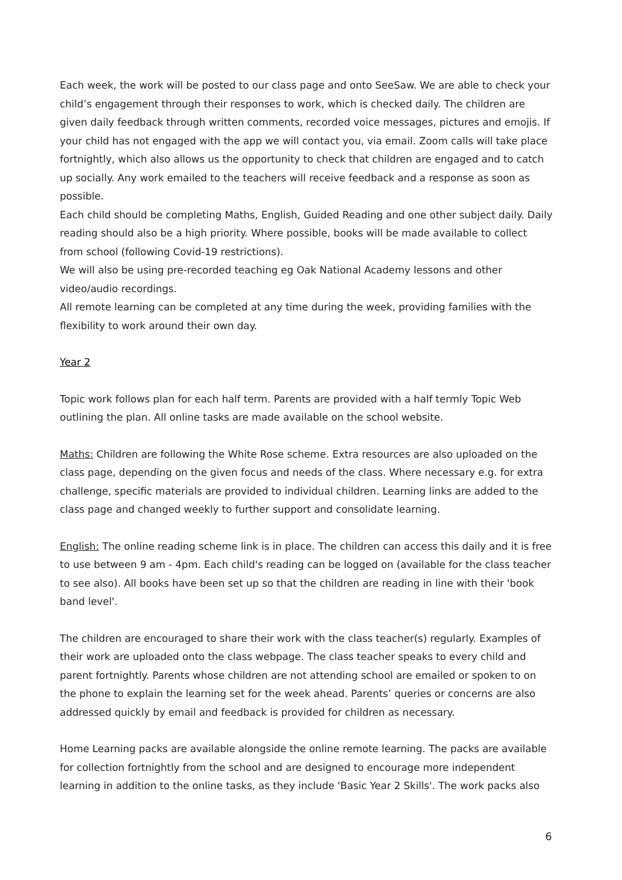Each week, the work will be posted to our class page and onto SeeSaw. We are able to check your child’s engagement through their responses to work, which is checked daily. The children are given daily feedback through written comments, recorded voice messages, pictures and emojis. If your child has not engaged with the app we will contact you, via email. Zoom calls will take place fortnightly, which also allows us the opportunity to check that children are engaged and to catch up socially. Any work emailed to the teachers will receive feedback and a response as soon as possible.
Each child should be completing Maths, English, Guided Reading and one other subject daily. Daily reading should also be a high priority. Where possible, books will be made available to collect from school (following Covid-19 restrictions).
We will also be using pre-recorded teaching eg Oak National Academy lessons and other video/audio recordings.
All remote learning can be completed at any time during the week, providing families with the flexibility to work around their own day.
Year 2
Topic work follows plan for each half term. Parents are provided with a half termly Topic Web outlining the plan. All online tasks are made available on the school website.
Maths: Children are following the White Rose scheme. Extra resources are also uploaded on the class page, depending on the given focus and needs of the class. Where necessary e.g. for extra challenge, specific materials are provided to individual children. Learning links are added to the class page and changed weekly to further support and consolidate learning.
English: The online reading scheme link is in place. The children can access this daily and it is free to use between 9 am - 4pm. Each child's reading can be logged on (available for the class teacher to see also). All books have been set up so that the children are reading in line with their 'book band level'.
The children are encouraged to share their work with the class teacher(s) regularly. Examples of their work are uploaded onto the class webpage. The class teacher speaks to every child and parent fortnightly. Parents whose children are not attending school are emailed or spoken to on the phone to explain the learning set for the week ahead. Parents’ queries or concerns are also addressed quickly by email and feedback is provided for children as necessary.
Home Learning packs are available alongside the online remote learning. The packs are available for collection fortnightly from the school and are designed to encourage more independent learning in addition to the online tasks, as they include 'Basic Year 2 Skills'. The work packs also
6